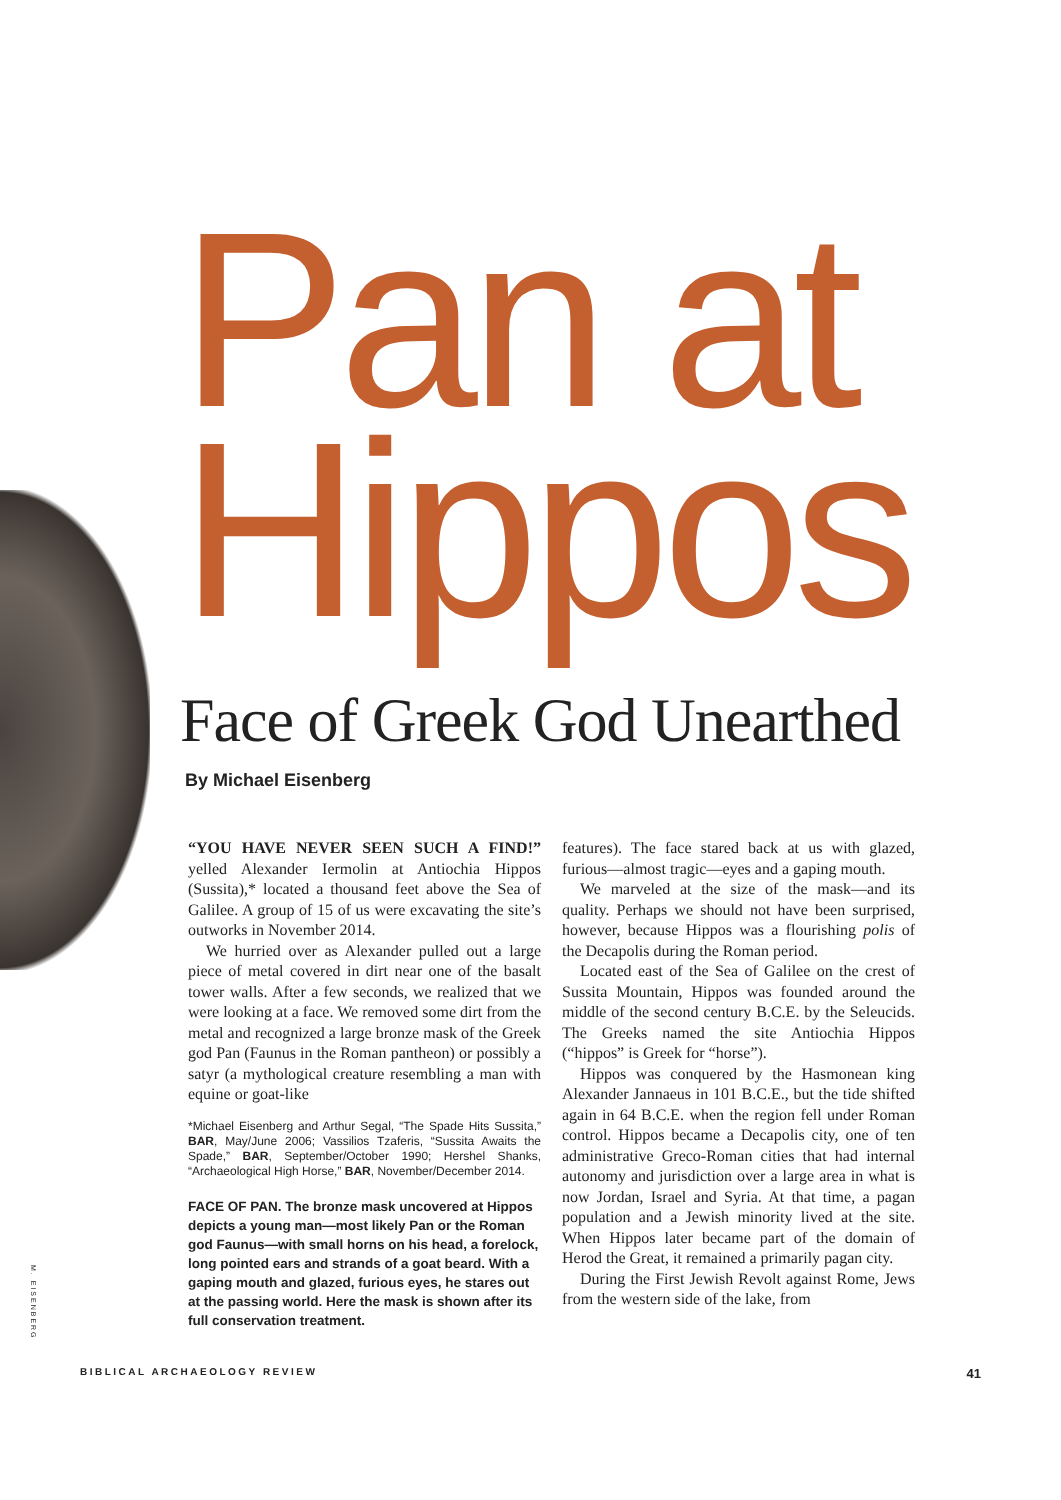Pan at
Hippos
Face of Greek God Unearthed
By Michael Eisenberg
“YOU HAVE NEVER SEEN SUCH A FIND!” yelled Alexander Iermolin at Antiochia Hippos (Sussita),* located a thousand feet above the Sea of Galilee. A group of 15 of us were excavating the site’s outworks in November 2014.
We hurried over as Alexander pulled out a large piece of metal covered in dirt near one of the basalt tower walls. After a few seconds, we realized that we were looking at a face. We removed some dirt from the metal and recognized a large bronze mask of the Greek god Pan (Faunus in the Roman pantheon) or possibly a satyr (a mythological creature resembling a man with equine or goat-like
*Michael Eisenberg and Arthur Segal, “The Spade Hits Sussita,” BAR, May/June 2006; Vassilios Tzaferis, “Sussita Awaits the Spade,” BAR, September/October 1990; Hershel Shanks, “Archaeological High Horse,” BAR, November/December 2014.
FACE OF PAN. The bronze mask uncovered at Hippos depicts a young man—most likely Pan or the Roman god Faunus—with small horns on his head, a forelock, long pointed ears and strands of a goat beard. With a gaping mouth and glazed, furious eyes, he stares out at the passing world. Here the mask is shown after its full conservation treatment.
features). The face stared back at us with glazed, furious—almost tragic—eyes and a gaping mouth.
We marveled at the size of the mask—and its quality. Perhaps we should not have been surprised, however, because Hippos was a flourishing polis of the Decapolis during the Roman period.
Located east of the Sea of Galilee on the crest of Sussita Mountain, Hippos was founded around the middle of the second century B.C.E. by the Seleucids. The Greeks named the site Antiochia Hippos (“hippos” is Greek for “horse”).
Hippos was conquered by the Hasmonean king Alexander Jannaeus in 101 B.C.E., but the tide shifted again in 64 B.C.E. when the region fell under Roman control. Hippos became a Decapolis city, one of ten administrative Greco-Roman cities that had internal autonomy and jurisdiction over a large area in what is now Jordan, Israel and Syria. At that time, a pagan population and a Jewish minority lived at the site. When Hippos later became part of the domain of Herod the Great, it remained a primarily pagan city.
During the First Jewish Revolt against Rome, Jews from the western side of the lake, from
M. EISENBERG
BIBLICAL ARCHAEOLOGY REVIEW 41